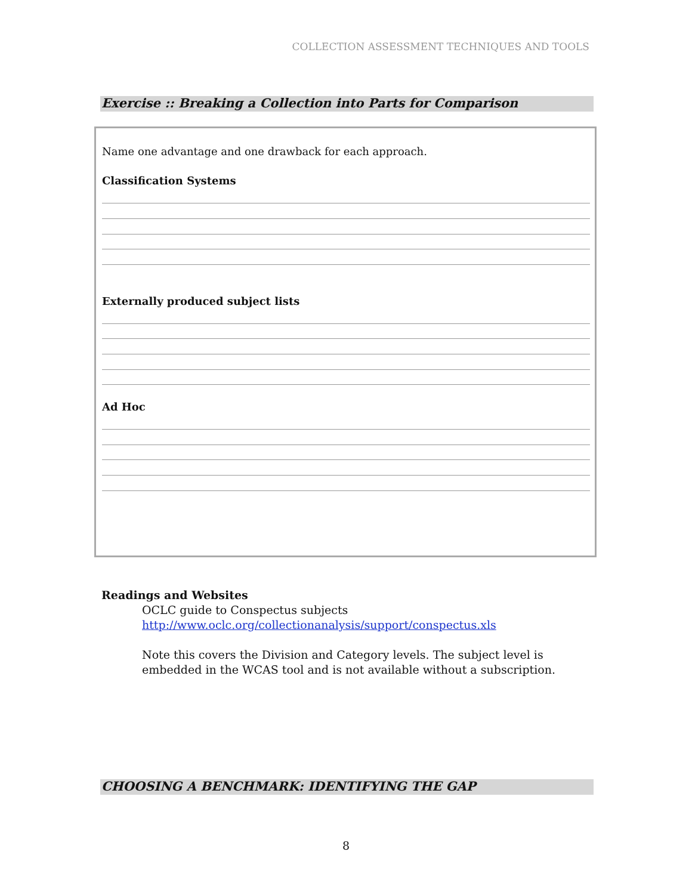COLLECTION ASSESSMENT TECHNIQUES AND TOOLS
Exercise :: Breaking a Collection into Parts for Comparison
Name one advantage and one drawback for each approach.
Classification Systems
Externally produced subject lists
Ad Hoc
Readings and Websites
OCLC guide to Conspectus subjects
http://www.oclc.org/collectionanalysis/support/conspectus.xls
Note this covers the Division and Category levels. The subject level is
embedded in the WCAS tool and is not available without a subscription.
CHOOSING A BENCHMARK: IDENTIFYING THE GAP
8